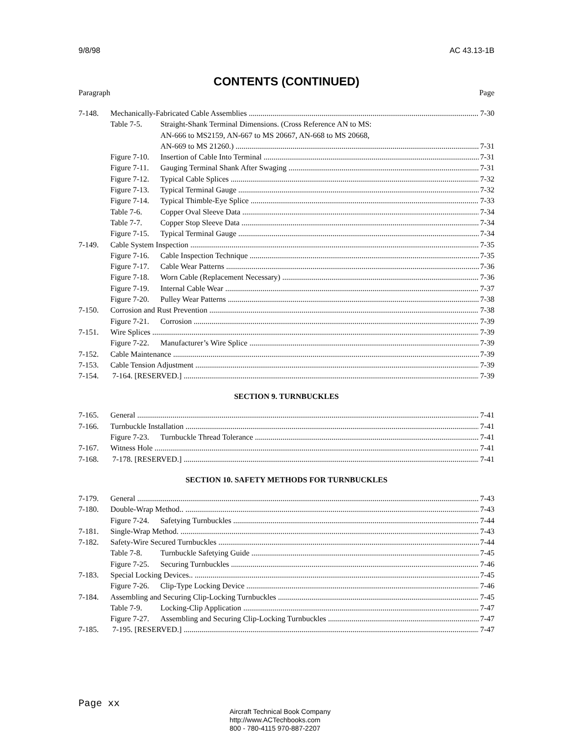9/8/98 AC 43.13-1B
CONTENTS (CONTINUED)
Paragraph Page
7-148. Mechanically-Fabricated Cable Assemblies 7-30
Table 7-5. Straight-Shank Terminal Dimensions. (Cross Reference AN to MS:
AN-666 to MS2159, AN-667 to MS 20667, AN-668 to MS 20668,
AN-669 to MS 21260.) 7-31
Figure 7-10. Insertion of Cable Into Terminal 7-31
Figure 7-11. Gauging Terminal Shank After Swaging 7-31
Figure 7-12. Typical Cable Splices 7-32
Figure 7-13. Typical Terminal Gauge 7-32
Figure 7-14. Typical Thimble-Eye Splice 7-33
Table 7-6. Copper Oval Sleeve Data 7-34
Table 7-7. Copper Stop Sleeve Data 7-34
Figure 7-15. Typical Terminal Gauge 7-34
7-149. Cable System Inspection 7-35
Figure 7-16. Cable Inspection Technique 7-35
Figure 7-17. Cable Wear Patterns 7-36
Figure 7-18. Worn Cable (Replacement Necessary) 7-36
Figure 7-19. Internal Cable Wear 7-37
Figure 7-20. Pulley Wear Patterns 7-38
7-150. Corrosion and Rust Prevention 7-38
Figure 7-21. Corrosion 7-39
7-151. Wire Splices 7-39
Figure 7-22. Manufacturer’s Wire Splice 7-39
7-152. Cable Maintenance 7-39
7-153. Cable Tension Adjustment 7-39
7-154. 7-164. [RESERVED.] 7-39
SECTION 9. TURNBUCKLES
7-165. General 7-41
7-166. Turnbuckle Installation 7-41
Figure 7-23. Turnbuckle Thread Tolerance 7-41
7-167. Witness Hole 7-41
7-168. 7-178. [RESERVED.] 7-41
SECTION 10. SAFETY METHODS FOR TURNBUCKLES
7-179. General 7-43
7-180. Double-Wrap Method.. 7-43
Figure 7-24. Safetying Turnbuckles 7-44
7-181. Single-Wrap Method. 7-43
7-182. Safety-Wire Secured Turnbuckles 7-44
Table 7-8. Turnbuckle Safetying Guide 7-45
Figure 7-25. Securing Turnbuckles 7-46
7-183. Special Locking Devices.. 7-45
Figure 7-26. Clip-Type Locking Device 7-46
7-184. Assembling and Securing Clip-Locking Turnbuckles 7-45
Table 7-9. Locking-Clip Application 7-47
Figure 7-27. Assembling and Securing Clip-Locking Turnbuckles 7-47
7-185. 7-195. [RESERVED.] 7-47
Page xx
Aircraft Technical Book Company
http://www.ACTechbooks.com
800 - 780-4115 970-887-2207